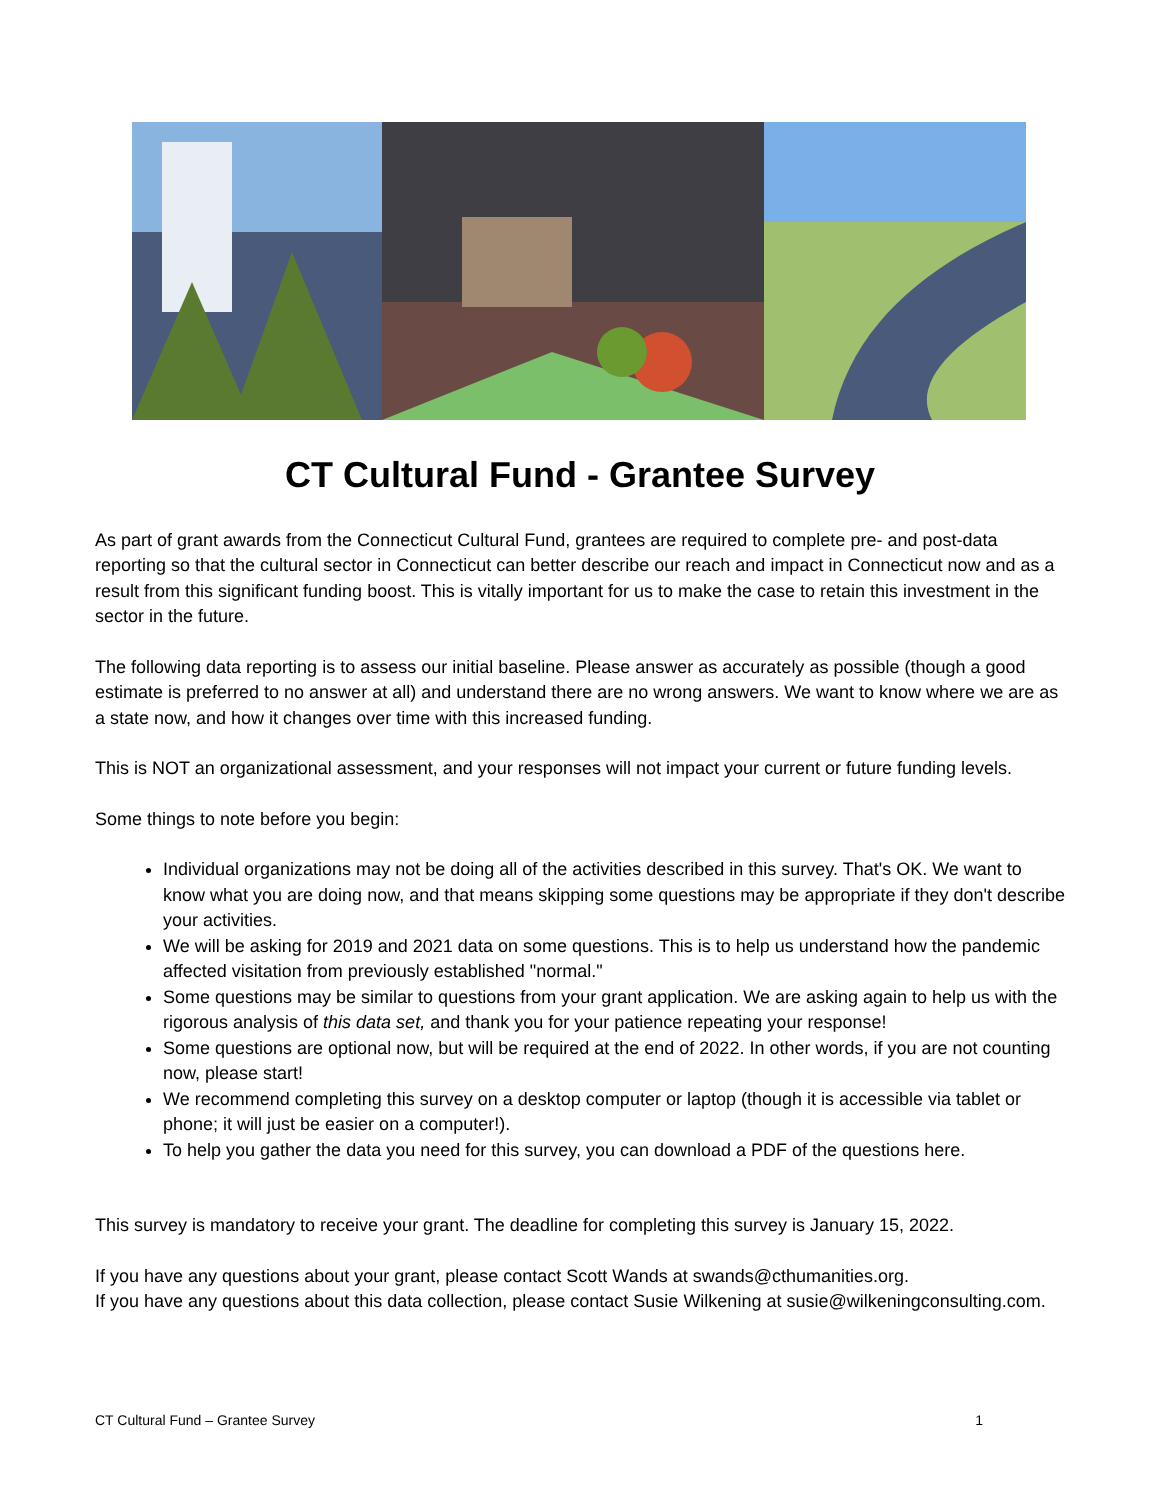CT Cultural Fund - Grantee Survey
As part of grant awards from the Connecticut Cultural Fund, grantees are required to complete pre- and post-data reporting so that the cultural sector in Connecticut can better describe our reach and impact in Connecticut now and as a result from this significant funding boost. This is vitally important for us to make the case to retain this investment in the sector in the future.
The following data reporting is to assess our initial baseline. Please answer as accurately as possible (though a good estimate is preferred to no answer at all) and understand there are no wrong answers. We want to know where we are as a state now, and how it changes over time with this increased funding.
This is NOT an organizational assessment, and your responses will not impact your current or future funding levels.
Some things to note before you begin:
Individual organizations may not be doing all of the activities described in this survey. That's OK. We want to know what you are doing now, and that means skipping some questions may be appropriate if they don't describe your activities.
We will be asking for 2019 and 2021 data on some questions. This is to help us understand how the pandemic affected visitation from previously established "normal."
Some questions may be similar to questions from your grant application. We are asking again to help us with the rigorous analysis of this data set, and thank you for your patience repeating your response!
Some questions are optional now, but will be required at the end of 2022. In other words, if you are not counting now, please start!
We recommend completing this survey on a desktop computer or laptop (though it is accessible via tablet or phone; it will just be easier on a computer!).
To help you gather the data you need for this survey, you can download a PDF of the questions here.
This survey is mandatory to receive your grant. The deadline for completing this survey is January 15, 2022.
If you have any questions about your grant, please contact Scott Wands at swands@cthumanities.org.
If you have any questions about this data collection, please contact Susie Wilkening at susie@wilkeningconsulting.com.
CT Cultural Fund – Grantee Survey 1